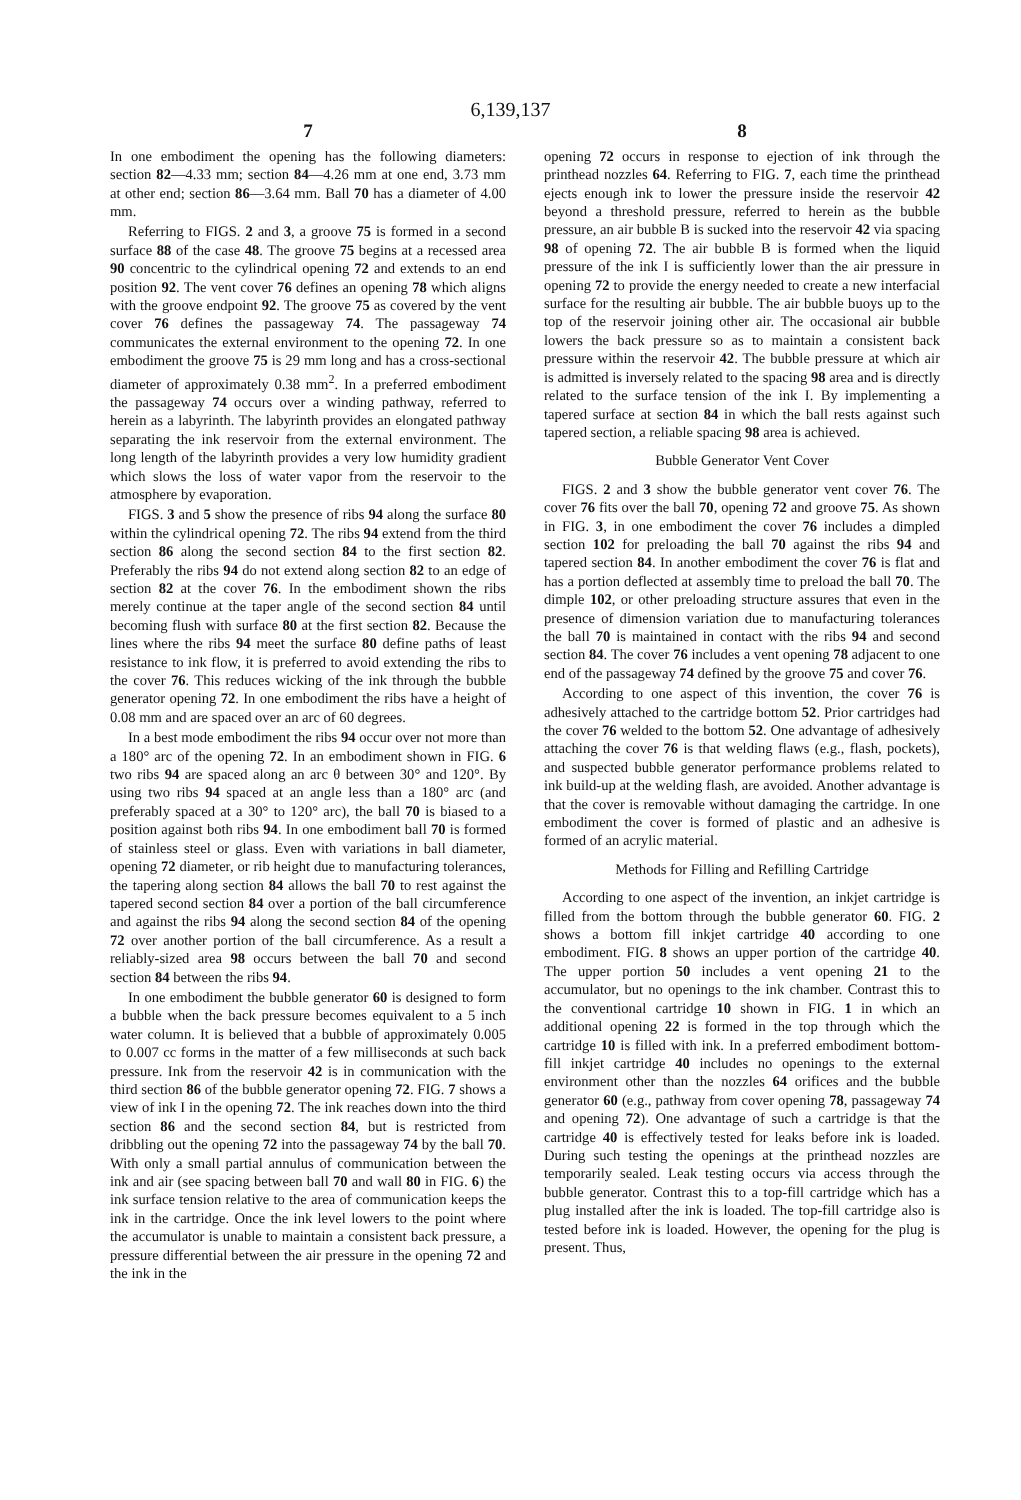6,139,137
7
In one embodiment the opening has the following diameters: section 82—4.33 mm; section 84—4.26 mm at one end, 3.73 mm at other end; section 86—3.64 mm. Ball 70 has a diameter of 4.00 mm.
Referring to FIGS. 2 and 3, a groove 75 is formed in a second surface 88 of the case 48. The groove 75 begins at a recessed area 90 concentric to the cylindrical opening 72 and extends to an end position 92. The vent cover 76 defines an opening 78 which aligns with the groove endpoint 92. The groove 75 as covered by the vent cover 76 defines the passageway 74. The passageway 74 communicates the external environment to the opening 72. In one embodiment the groove 75 is 29 mm long and has a cross-sectional diameter of approximately 0.38 mm<sup>2</sup>. In a preferred embodiment the passageway 74 occurs over a winding pathway, referred to herein as a labyrinth. The labyrinth provides an elongated pathway separating the ink reservoir from the external environment. The long length of the labyrinth provides a very low humidity gradient which slows the loss of water vapor from the reservoir to the atmosphere by evaporation.
FIGS. 3 and 5 show the presence of ribs 94 along the surface 80 within the cylindrical opening 72. The ribs 94 extend from the third section 86 along the second section 84 to the first section 82. Preferably the ribs 94 do not extend along section 82 to an edge of section 82 at the cover 76. In the embodiment shown the ribs merely continue at the taper angle of the second section 84 until becoming flush with surface 80 at the first section 82. Because the lines where the ribs 94 meet the surface 80 define paths of least resistance to ink flow, it is preferred to avoid extending the ribs to the cover 76. This reduces wicking of the ink through the bubble generator opening 72. In one embodiment the ribs have a height of 0.08 mm and are spaced over an arc of 60 degrees.
In a best mode embodiment the ribs 94 occur over not more than a 180° arc of the opening 72. In an embodiment shown in FIG. 6 two ribs 94 are spaced along an arc θ between 30° and 120°. By using two ribs 94 spaced at an angle less than a 180° arc (and preferably spaced at a 30° to 120° arc), the ball 70 is biased to a position against both ribs 94. In one embodiment ball 70 is formed of stainless steel or glass. Even with variations in ball diameter, opening 72 diameter, or rib height due to manufacturing tolerances, the tapering along section 84 allows the ball 70 to rest against the tapered second section 84 over a portion of the ball circumference and against the ribs 94 along the second section 84 of the opening 72 over another portion of the ball circumference. As a result a reliably-sized area 98 occurs between the ball 70 and second section 84 between the ribs 94.
In one embodiment the bubble generator 60 is designed to form a bubble when the back pressure becomes equivalent to a 5 inch water column. It is believed that a bubble of approximately 0.005 to 0.007 cc forms in the matter of a few milliseconds at such back pressure. Ink from the reservoir 42 is in communication with the third section 86 of the bubble generator opening 72. FIG. 7 shows a view of ink I in the opening 72. The ink reaches down into the third section 86 and the second section 84, but is restricted from dribbling out the opening 72 into the passageway 74 by the ball 70. With only a small partial annulus of communication between the ink and air (see spacing between ball 70 and wall 80 in FIG. 6) the ink surface tension relative to the area of communication keeps the ink in the cartridge. Once the ink level lowers to the point where the accumulator is unable to maintain a consistent back pressure, a pressure differential between the air pressure in the opening 72 and the ink in the
8
opening 72 occurs in response to ejection of ink through the printhead nozzles 64. Referring to FIG. 7, each time the printhead ejects enough ink to lower the pressure inside the reservoir 42 beyond a threshold pressure, referred to herein as the bubble pressure, an air bubble B is sucked into the reservoir 42 via spacing 98 of opening 72. The air bubble B is formed when the liquid pressure of the ink I is sufficiently lower than the air pressure in opening 72 to provide the energy needed to create a new interfacial surface for the resulting air bubble. The air bubble buoys up to the top of the reservoir joining other air. The occasional air bubble lowers the back pressure so as to maintain a consistent back pressure within the reservoir 42. The bubble pressure at which air is admitted is inversely related to the spacing 98 area and is directly related to the surface tension of the ink I. By implementing a tapered surface at section 84 in which the ball rests against such tapered section, a reliable spacing 98 area is achieved.
Bubble Generator Vent Cover
FIGS. 2 and 3 show the bubble generator vent cover 76. The cover 76 fits over the ball 70, opening 72 and groove 75. As shown in FIG. 3, in one embodiment the cover 76 includes a dimpled section 102 for preloading the ball 70 against the ribs 94 and tapered section 84. In another embodiment the cover 76 is flat and has a portion deflected at assembly time to preload the ball 70. The dimple 102, or other preloading structure assures that even in the presence of dimension variation due to manufacturing tolerances the ball 70 is maintained in contact with the ribs 94 and second section 84. The cover 76 includes a vent opening 78 adjacent to one end of the passageway 74 defined by the groove 75 and cover 76.
According to one aspect of this invention, the cover 76 is adhesively attached to the cartridge bottom 52. Prior cartridges had the cover 76 welded to the bottom 52. One advantage of adhesively attaching the cover 76 is that welding flaws (e.g., flash, pockets), and suspected bubble generator performance problems related to ink build-up at the welding flash, are avoided. Another advantage is that the cover is removable without damaging the cartridge. In one embodiment the cover is formed of plastic and an adhesive is formed of an acrylic material.
Methods for Filling and Refilling Cartridge
According to one aspect of the invention, an inkjet cartridge is filled from the bottom through the bubble generator 60. FIG. 2 shows a bottom fill inkjet cartridge 40 according to one embodiment. FIG. 8 shows an upper portion of the cartridge 40. The upper portion 50 includes a vent opening 21 to the accumulator, but no openings to the ink chamber. Contrast this to the conventional cartridge 10 shown in FIG. 1 in which an additional opening 22 is formed in the top through which the cartridge 10 is filled with ink. In a preferred embodiment bottom-fill inkjet cartridge 40 includes no openings to the external environment other than the nozzles 64 orifices and the bubble generator 60 (e.g., pathway from cover opening 78, passageway 74 and opening 72). One advantage of such a cartridge is that the cartridge 40 is effectively tested for leaks before ink is loaded. During such testing the openings at the printhead nozzles are temporarily sealed. Leak testing occurs via access through the bubble generator. Contrast this to a top-fill cartridge which has a plug installed after the ink is loaded. The top-fill cartridge also is tested before ink is loaded. However, the opening for the plug is present. Thus,